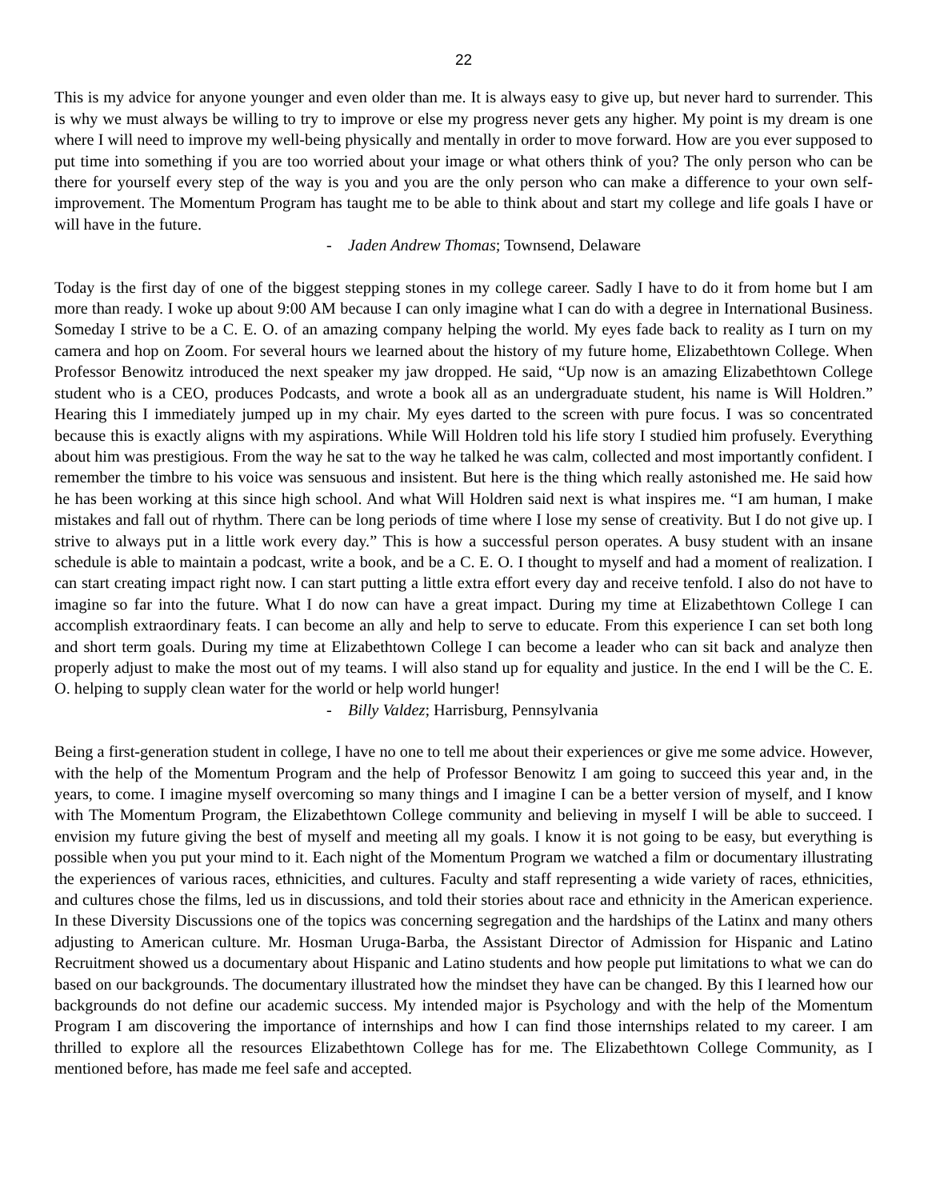22
This is my advice for anyone younger and even older than me. It is always easy to give up, but never hard to surrender. This is why we must always be willing to try to improve or else my progress never gets any higher. My point is my dream is one where I will need to improve my well-being physically and mentally in order to move forward. How are you ever supposed to put time into something if you are too worried about your image or what others think of you? The only person who can be there for yourself every step of the way is you and you are the only person who can make a difference to your own self-improvement. The Momentum Program has taught me to be able to think about and start my college and life goals I have or will have in the future.
- Jaden Andrew Thomas; Townsend, Delaware
Today is the first day of one of the biggest stepping stones in my college career. Sadly I have to do it from home but I am more than ready. I woke up about 9:00 AM because I can only imagine what I can do with a degree in International Business. Someday I strive to be a C. E. O. of an amazing company helping the world. My eyes fade back to reality as I turn on my camera and hop on Zoom. For several hours we learned about the history of my future home, Elizabethtown College. When Professor Benowitz introduced the next speaker my jaw dropped. He said, “Up now is an amazing Elizabethtown College student who is a CEO, produces Podcasts, and wrote a book all as an undergraduate student, his name is Will Holdren.” Hearing this I immediately jumped up in my chair. My eyes darted to the screen with pure focus. I was so concentrated because this is exactly aligns with my aspirations. While Will Holdren told his life story I studied him profusely. Everything about him was prestigious. From the way he sat to the way he talked he was calm, collected and most importantly confident. I remember the timbre to his voice was sensuous and insistent. But here is the thing which really astonished me. He said how he has been working at this since high school. And what Will Holdren said next is what inspires me. “I am human, I make mistakes and fall out of rhythm. There can be long periods of time where I lose my sense of creativity. But I do not give up. I strive to always put in a little work every day.” This is how a successful person operates. A busy student with an insane schedule is able to maintain a podcast, write a book, and be a C. E. O. I thought to myself and had a moment of realization. I can start creating impact right now. I can start putting a little extra effort every day and receive tenfold. I also do not have to imagine so far into the future. What I do now can have a great impact. During my time at Elizabethtown College I can accomplish extraordinary feats. I can become an ally and help to serve to educate. From this experience I can set both long and short term goals. During my time at Elizabethtown College I can become a leader who can sit back and analyze then properly adjust to make the most out of my teams. I will also stand up for equality and justice. In the end I will be the C. E. O. helping to supply clean water for the world or help world hunger!
- Billy Valdez; Harrisburg, Pennsylvania
Being a first-generation student in college, I have no one to tell me about their experiences or give me some advice. However, with the help of the Momentum Program and the help of Professor Benowitz I am going to succeed this year and, in the years, to come. I imagine myself overcoming so many things and I imagine I can be a better version of myself, and I know with The Momentum Program, the Elizabethtown College community and believing in myself I will be able to succeed. I envision my future giving the best of myself and meeting all my goals. I know it is not going to be easy, but everything is possible when you put your mind to it. Each night of the Momentum Program we watched a film or documentary illustrating the experiences of various races, ethnicities, and cultures. Faculty and staff representing a wide variety of races, ethnicities, and cultures chose the films, led us in discussions, and told their stories about race and ethnicity in the American experience. In these Diversity Discussions one of the topics was concerning segregation and the hardships of the Latinx and many others adjusting to American culture. Mr. Hosman Uruga-Barba, the Assistant Director of Admission for Hispanic and Latino Recruitment showed us a documentary about Hispanic and Latino students and how people put limitations to what we can do based on our backgrounds. The documentary illustrated how the mindset they have can be changed. By this I learned how our backgrounds do not define our academic success. My intended major is Psychology and with the help of the Momentum Program I am discovering the importance of internships and how I can find those internships related to my career. I am thrilled to explore all the resources Elizabethtown College has for me. The Elizabethtown College Community, as I mentioned before, has made me feel safe and accepted.